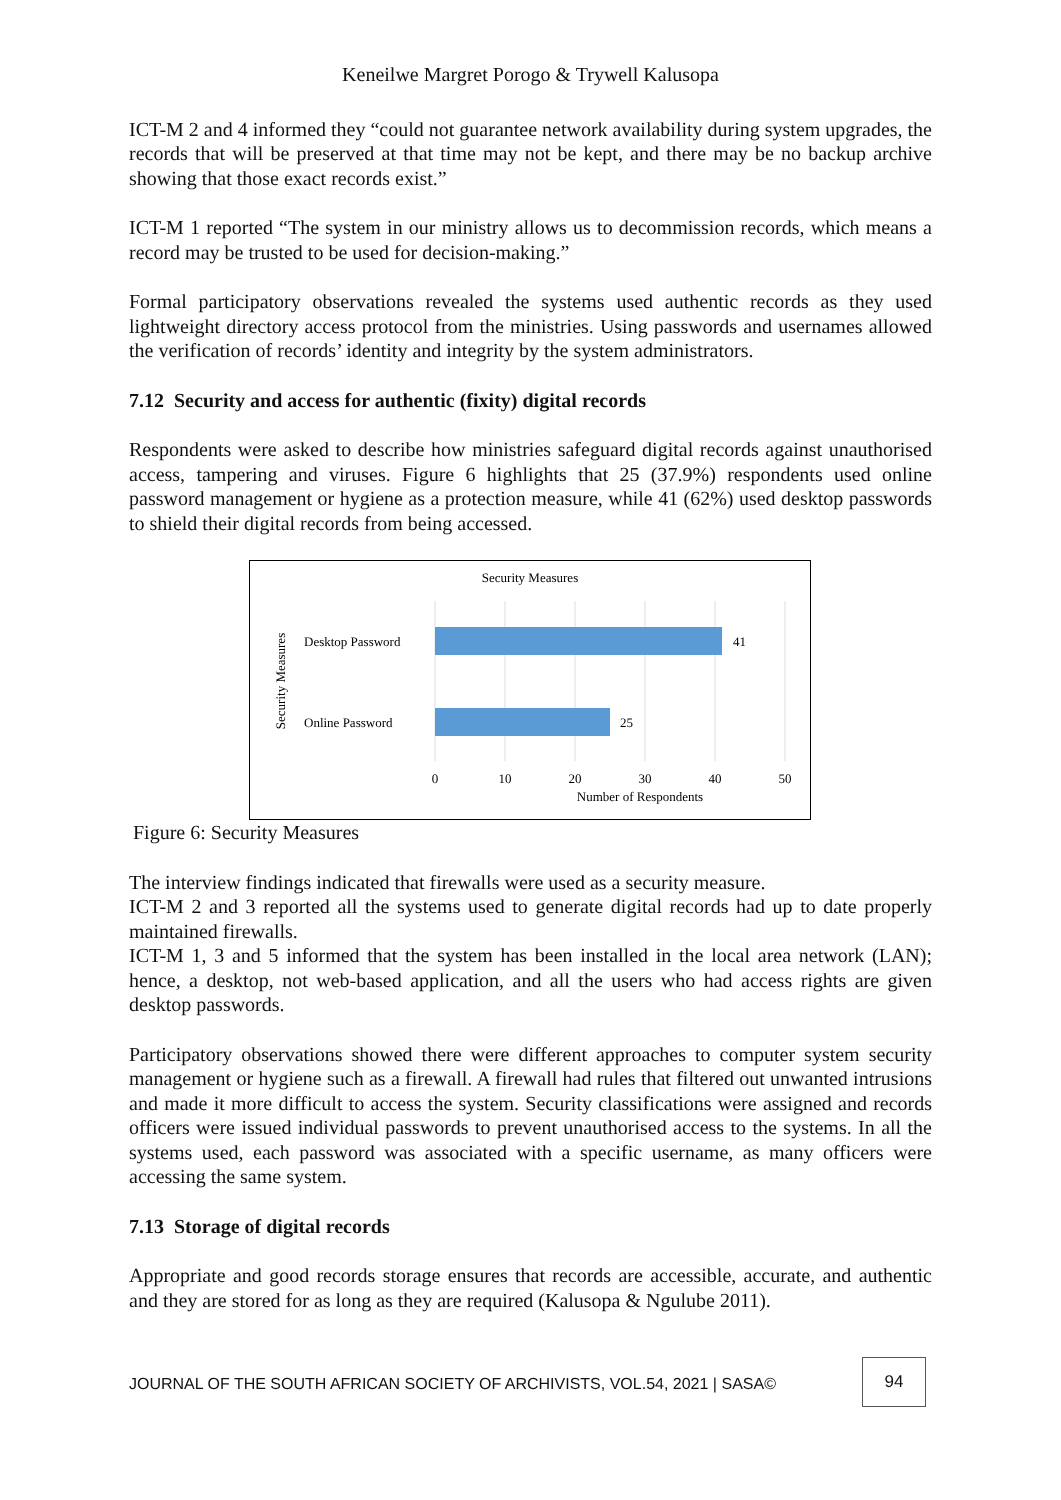Keneilwe Margret Porogo & Trywell Kalusopa
ICT-M 2 and 4 informed they “could not guarantee network availability during system upgrades, the records that will be preserved at that time may not be kept, and there may be no backup archive showing that those exact records exist.”
ICT-M 1 reported “The system in our ministry allows us to decommission records, which means a record may be trusted to be used for decision-making.”
Formal participatory observations revealed the systems used authentic records as they used lightweight directory access protocol from the ministries. Using passwords and usernames allowed the verification of records’ identity and integrity by the system administrators.
7.12 Security and access for authentic (fixity) digital records
Respondents were asked to describe how ministries safeguard digital records against unauthorised access, tampering and viruses. Figure 6 highlights that 25 (37.9%) respondents used online password management or hygiene as a protection measure, while 41 (62%) used desktop passwords to shield their digital records from being accessed.
Security Measures
Desktop Password
41
Online Password
25
0
10
20
30
40
50
Number of Respondents
Security Measures
Figure 6: Security Measures
The interview findings indicated that firewalls were used as a security measure.
ICT-M 2 and 3 reported all the systems used to generate digital records had up to date properly maintained firewalls.
ICT-M 1, 3 and 5 informed that the system has been installed in the local area network (LAN); hence, a desktop, not web-based application, and all the users who had access rights are given desktop passwords.
Participatory observations showed there were different approaches to computer system security management or hygiene such as a firewall. A firewall had rules that filtered out unwanted intrusions and made it more difficult to access the system. Security classifications were assigned and records officers were issued individual passwords to prevent unauthorised access to the systems. In all the systems used, each password was associated with a specific username, as many officers were accessing the same system.
7.13 Storage of digital records
Appropriate and good records storage ensures that records are accessible, accurate, and authentic and they are stored for as long as they are required (Kalusopa & Ngulube 2011).
JOURNAL OF THE SOUTH AFRICAN SOCIETY OF ARCHIVISTS, VOL.54, 2021 | SASA©
94